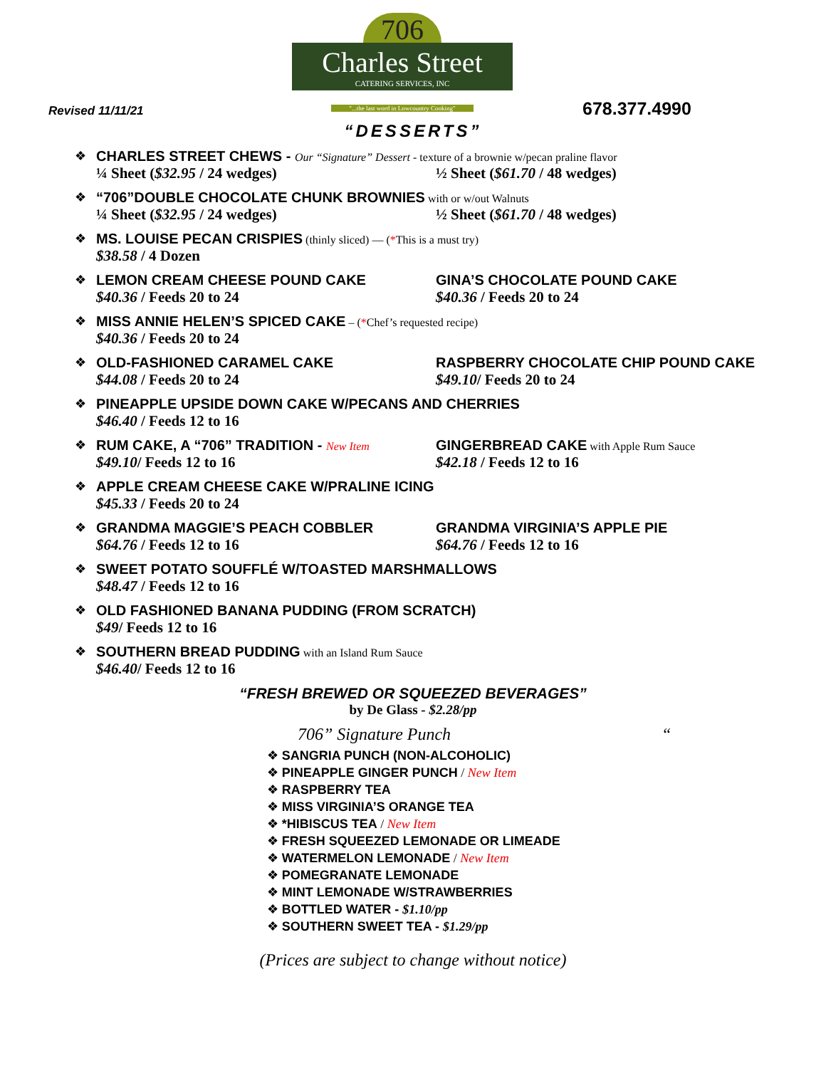706
Charles Street
CATERING SERVICES, INC
"...the last word in Lowcountry Cooking"
Revised 11/11/21 678.377.4990
“DESSERTS”
❖ CHARLES STREET CHEWS - Our “Signature” Dessert - texture of a brownie w/pecan praline flavor
¼ Sheet ($32.95 / 24 wedges) ½ Sheet ($61.70 / 48 wedges)
❖ “706”DOUBLE CHOCOLATE CHUNK BROWNIES with or w/out Walnuts
¼ Sheet ($32.95 / 24 wedges) ½ Sheet ($61.70 / 48 wedges)
❖ MS. LOUISE PECAN CRISPIES (thinly sliced) — (*This is a must try)
$38.58 / 4 Dozen
❖ LEMON CREAM CHEESE POUND CAKE
$40.36 / Feeds 20 to 24
GINA’S CHOCOLATE POUND CAKE
$40.36 / Feeds 20 to 24
❖ MISS ANNIE HELEN’S SPICED CAKE – (*Chef’s requested recipe)
$40.36 / Feeds 20 to 24
❖ OLD-FASHIONED CARAMEL CAKE
$44.08 / Feeds 20 to 24
RASPBERRY CHOCOLATE CHIP POUND CAKE
$49.10/ Feeds 20 to 24
❖ PINEAPPLE UPSIDE DOWN CAKE W/PECANS AND CHERRIES
$46.40 / Feeds 12 to 16
❖ RUM CAKE, A “706” TRADITION - New Item
$49.10/ Feeds 12 to 16
GINGERBREAD CAKE with Apple Rum Sauce
$42.18 / Feeds 12 to 16
❖ APPLE CREAM CHEESE CAKE W/PRALINE ICING
$45.33 / Feeds 20 to 24
❖ GRANDMA MAGGIE’S PEACH COBBLER
$64.76 / Feeds 12 to 16
GRANDMA VIRGINIA’S APPLE PIE
$64.76 / Feeds 12 to 16
❖ SWEET POTATO SOUFFLÉ W/TOASTED MARSHMALLOWS
$48.47 / Feeds 12 to 16
❖ OLD FASHIONED BANANA PUDDING (FROM SCRATCH)
$49/ Feeds 12 to 16
❖ SOUTHERN BREAD PUDDING with an Island Rum Sauce
$46.40/ Feeds 12 to 16
“FRESH BREWED OR SQUEEZED BEVERAGES”
by De Glass - $2.28/pp
706” Signature Punch “
❖ SANGRIA PUNCH (NON-ALCOHOLIC)
❖ PINEAPPLE GINGER PUNCH / New Item
❖ RASPBERRY TEA
❖ MISS VIRGINIA’S ORANGE TEA
❖ *HIBISCUS TEA / New Item
❖ FRESH SQUEEZED LEMONADE OR LIMEADE
❖ WATERMELON LEMONADE / New Item
❖ POMEGRANATE LEMONADE
❖ MINT LEMONADE W/STRAWBERRIES
❖ BOTTLED WATER - $1.10/pp
❖ SOUTHERN SWEET TEA - $1.29/pp
(Prices are subject to change without notice)